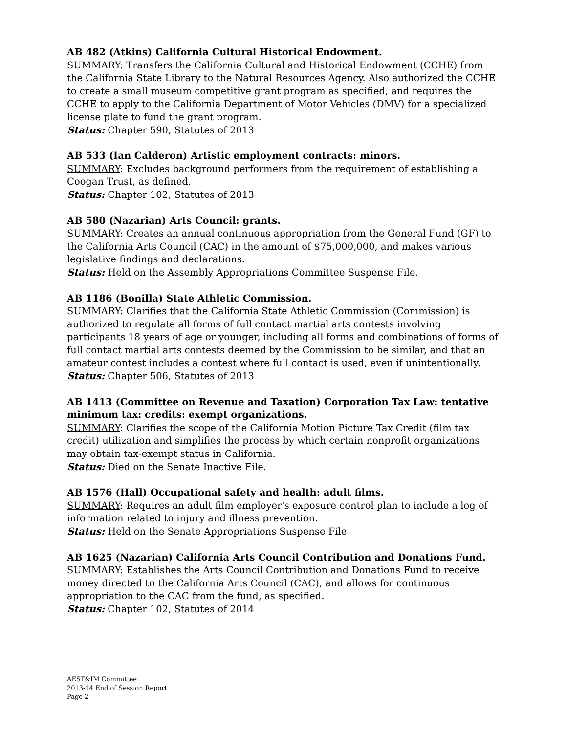AB 482 (Atkins) California Cultural Historical Endowment.
SUMMARY: Transfers the California Cultural and Historical Endowment (CCHE) from the California State Library to the Natural Resources Agency. Also authorized the CCHE to create a small museum competitive grant program as specified, and requires the CCHE to apply to the California Department of Motor Vehicles (DMV) for a specialized license plate to fund the grant program.
Status: Chapter 590, Statutes of 2013
AB 533 (Ian Calderon) Artistic employment contracts: minors.
SUMMARY: Excludes background performers from the requirement of establishing a Coogan Trust, as defined.
Status: Chapter 102, Statutes of 2013
AB 580 (Nazarian) Arts Council: grants.
SUMMARY: Creates an annual continuous appropriation from the General Fund (GF) to the California Arts Council (CAC) in the amount of $75,000,000, and makes various legislative findings and declarations.
Status: Held on the Assembly Appropriations Committee Suspense File.
AB 1186 (Bonilla) State Athletic Commission.
SUMMARY: Clarifies that the California State Athletic Commission (Commission) is authorized to regulate all forms of full contact martial arts contests involving participants 18 years of age or younger, including all forms and combinations of forms of full contact martial arts contests deemed by the Commission to be similar, and that an amateur contest includes a contest where full contact is used, even if unintentionally.
Status: Chapter 506, Statutes of 2013
AB 1413 (Committee on Revenue and Taxation) Corporation Tax Law: tentative minimum tax: credits: exempt organizations.
SUMMARY: Clarifies the scope of the California Motion Picture Tax Credit (film tax credit) utilization and simplifies the process by which certain nonprofit organizations may obtain tax-exempt status in California.
Status: Died on the Senate Inactive File.
AB 1576 (Hall) Occupational safety and health: adult films.
SUMMARY: Requires an adult film employer's exposure control plan to include a log of information related to injury and illness prevention.
Status: Held on the Senate Appropriations Suspense File
AB 1625 (Nazarian) California Arts Council Contribution and Donations Fund.
SUMMARY: Establishes the Arts Council Contribution and Donations Fund to receive money directed to the California Arts Council (CAC), and allows for continuous appropriation to the CAC from the fund, as specified.
Status: Chapter 102, Statutes of 2014
AEST&IM Committee
2013-14 End of Session Report
Page 2